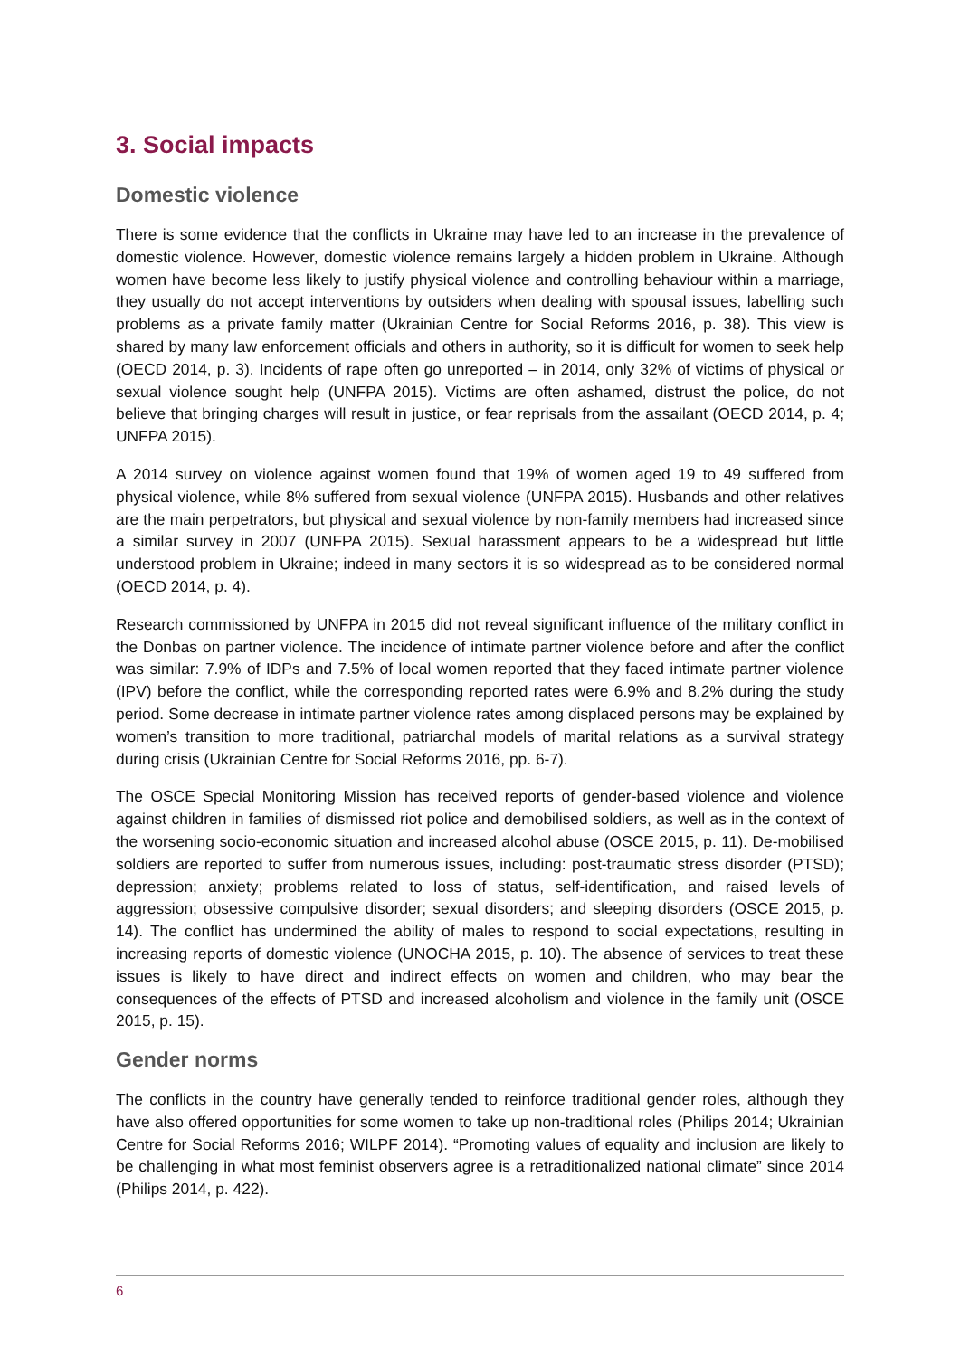3. Social impacts
Domestic violence
There is some evidence that the conflicts in Ukraine may have led to an increase in the prevalence of domestic violence. However, domestic violence remains largely a hidden problem in Ukraine. Although women have become less likely to justify physical violence and controlling behaviour within a marriage, they usually do not accept interventions by outsiders when dealing with spousal issues, labelling such problems as a private family matter (Ukrainian Centre for Social Reforms 2016, p. 38). This view is shared by many law enforcement officials and others in authority, so it is difficult for women to seek help (OECD 2014, p. 3). Incidents of rape often go unreported – in 2014, only 32% of victims of physical or sexual violence sought help (UNFPA 2015). Victims are often ashamed, distrust the police, do not believe that bringing charges will result in justice, or fear reprisals from the assailant (OECD 2014, p. 4; UNFPA 2015).
A 2014 survey on violence against women found that 19% of women aged 19 to 49 suffered from physical violence, while 8% suffered from sexual violence (UNFPA 2015). Husbands and other relatives are the main perpetrators, but physical and sexual violence by non-family members had increased since a similar survey in 2007 (UNFPA 2015). Sexual harassment appears to be a widespread but little understood problem in Ukraine; indeed in many sectors it is so widespread as to be considered normal (OECD 2014, p. 4).
Research commissioned by UNFPA in 2015 did not reveal significant influence of the military conflict in the Donbas on partner violence. The incidence of intimate partner violence before and after the conflict was similar: 7.9% of IDPs and 7.5% of local women reported that they faced intimate partner violence (IPV) before the conflict, while the corresponding reported rates were 6.9% and 8.2% during the study period. Some decrease in intimate partner violence rates among displaced persons may be explained by women’s transition to more traditional, patriarchal models of marital relations as a survival strategy during crisis (Ukrainian Centre for Social Reforms 2016, pp. 6-7).
The OSCE Special Monitoring Mission has received reports of gender-based violence and violence against children in families of dismissed riot police and demobilised soldiers, as well as in the context of the worsening socio-economic situation and increased alcohol abuse (OSCE 2015, p. 11). De-mobilised soldiers are reported to suffer from numerous issues, including: post-traumatic stress disorder (PTSD); depression; anxiety; problems related to loss of status, self-identification, and raised levels of aggression; obsessive compulsive disorder; sexual disorders; and sleeping disorders (OSCE 2015, p. 14). The conflict has undermined the ability of males to respond to social expectations, resulting in increasing reports of domestic violence (UNOCHA 2015, p. 10). The absence of services to treat these issues is likely to have direct and indirect effects on women and children, who may bear the consequences of the effects of PTSD and increased alcoholism and violence in the family unit (OSCE 2015, p. 15).
Gender norms
The conflicts in the country have generally tended to reinforce traditional gender roles, although they have also offered opportunities for some women to take up non-traditional roles (Philips 2014; Ukrainian Centre for Social Reforms 2016; WILPF 2014). “Promoting values of equality and inclusion are likely to be challenging in what most feminist observers agree is a retraditionalized national climate” since 2014 (Philips 2014, p. 422).
6